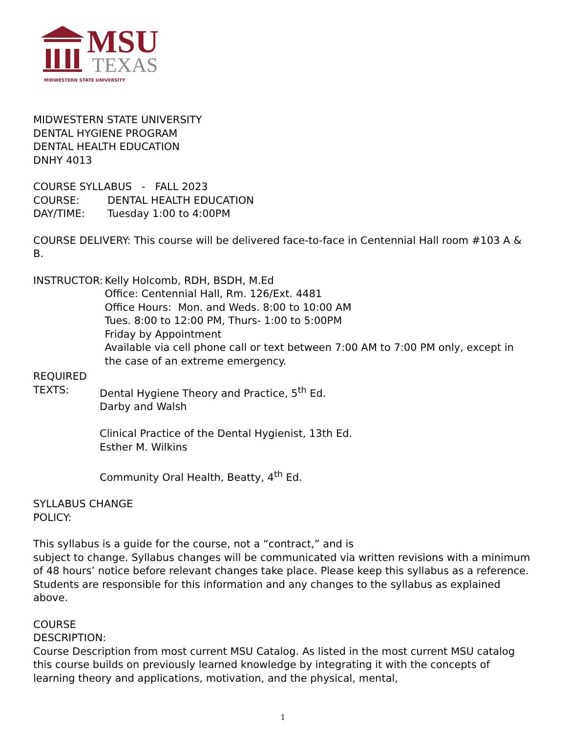MSU
TEXAS
MIDWESTERN STATE UNIVERSITY
MIDWESTERN STATE UNIVERSITY
DENTAL HYGIENE PROGRAM
DENTAL HEALTH EDUCATION
DNHY 4013
COURSE SYLLABUS - FALL 2023
COURSE: DENTAL HEALTH EDUCATION
DAY/TIME: Tuesday 1:00 to 4:00PM
COURSE DELIVERY: This course will be delivered face-to-face in Centennial Hall room #103 A & B.
INSTRUCTOR: Kelly Holcomb, RDH, BSDH, M.Ed
Office: Centennial Hall, Rm. 126/Ext. 4481
Office Hours: Mon. and Weds. 8:00 to 10:00 AM
Tues. 8:00 to 12:00 PM, Thurs- 1:00 to 5:00PM
Friday by Appointment
Available via cell phone call or text between 7:00 AM to 7:00 PM only, except in the case of an extreme emergency.
REQUIRED
TEXTS: Dental Hygiene Theory and Practice, 5<sup>th</sup> Ed.
Darby and Walsh
Clinical Practice of the Dental Hygienist, 13th Ed.
Esther M. Wilkins
Community Oral Health, Beatty, 4<sup>th</sup> Ed.
SYLLABUS CHANGE
POLICY:
This syllabus is a guide for the course, not a “contract,” and is
subject to change. Syllabus changes will be communicated via written revisions with a minimum of 48 hours’ notice before relevant changes take place. Please keep this syllabus as a reference. Students are responsible for this information and any changes to the syllabus as explained above.
COURSE
DESCRIPTION:
Course Description from most current MSU Catalog. As listed in the most current MSU catalog this course builds on previously learned knowledge by integrating it with the concepts of learning theory and applications, motivation, and the physical, mental,
1